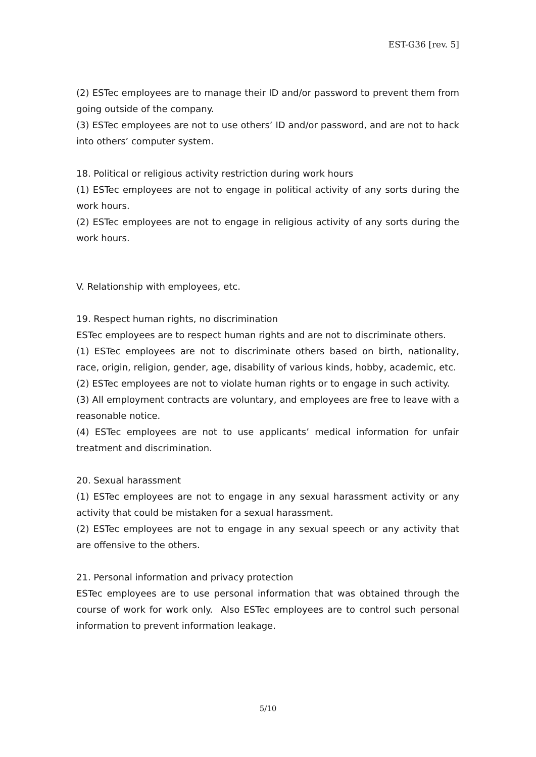EST-G36 [rev. 5]
(2) ESTec employees are to manage their ID and/or password to prevent them from going outside of the company.
(3) ESTec employees are not to use others’ ID and/or password, and are not to hack into others’ computer system.
18. Political or religious activity restriction during work hours
(1) ESTec employees are not to engage in political activity of any sorts during the work hours.
(2) ESTec employees are not to engage in religious activity of any sorts during the work hours.
V. Relationship with employees, etc.
19. Respect human rights, no discrimination
ESTec employees are to respect human rights and are not to discriminate others.
(1) ESTec employees are not to discriminate others based on birth, nationality, race, origin, religion, gender, age, disability of various kinds, hobby, academic, etc.
(2) ESTec employees are not to violate human rights or to engage in such activity.
(3) All employment contracts are voluntary, and employees are free to leave with a reasonable notice.
(4) ESTec employees are not to use applicants’ medical information for unfair treatment and discrimination.
20. Sexual harassment
(1) ESTec employees are not to engage in any sexual harassment activity or any activity that could be mistaken for a sexual harassment.
(2) ESTec employees are not to engage in any sexual speech or any activity that are offensive to the others.
21. Personal information and privacy protection
ESTec employees are to use personal information that was obtained through the course of work for work only. Also ESTec employees are to control such personal information to prevent information leakage.
5/10